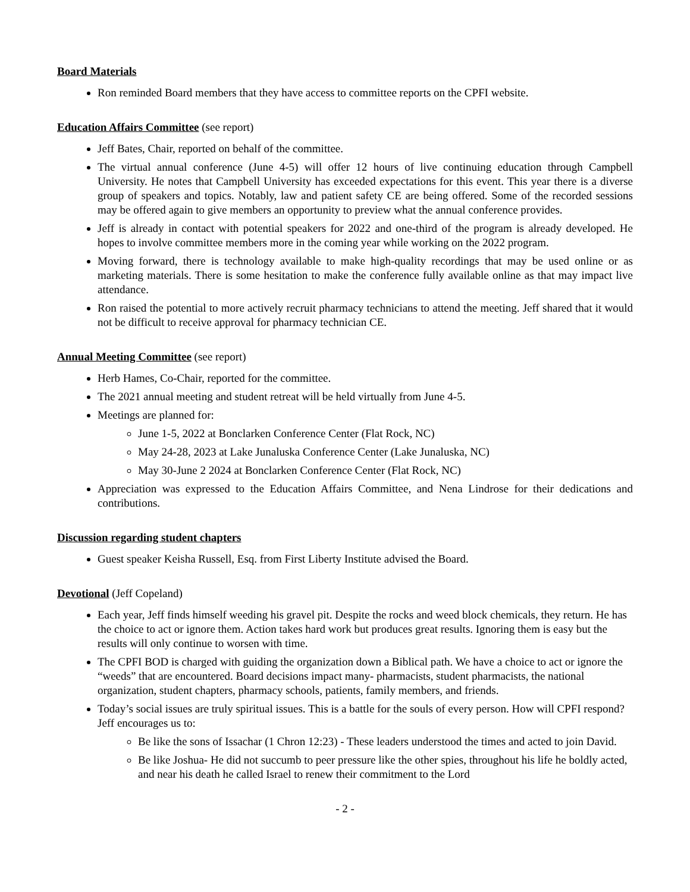Board Materials
Ron reminded Board members that they have access to committee reports on the CPFI website.
Education Affairs Committee (see report)
Jeff Bates, Chair, reported on behalf of the committee.
The virtual annual conference (June 4-5) will offer 12 hours of live continuing education through Campbell University. He notes that Campbell University has exceeded expectations for this event. This year there is a diverse group of speakers and topics. Notably, law and patient safety CE are being offered. Some of the recorded sessions may be offered again to give members an opportunity to preview what the annual conference provides.
Jeff is already in contact with potential speakers for 2022 and one-third of the program is already developed. He hopes to involve committee members more in the coming year while working on the 2022 program.
Moving forward, there is technology available to make high-quality recordings that may be used online or as marketing materials. There is some hesitation to make the conference fully available online as that may impact live attendance.
Ron raised the potential to more actively recruit pharmacy technicians to attend the meeting. Jeff shared that it would not be difficult to receive approval for pharmacy technician CE.
Annual Meeting Committee (see report)
Herb Hames, Co-Chair, reported for the committee.
The 2021 annual meeting and student retreat will be held virtually from June 4-5.
Meetings are planned for:
June 1-5, 2022 at Bonclarken Conference Center (Flat Rock, NC)
May 24-28, 2023 at Lake Junaluska Conference Center (Lake Junaluska, NC)
May 30-June 2 2024 at Bonclarken Conference Center (Flat Rock, NC)
Appreciation was expressed to the Education Affairs Committee, and Nena Lindrose for their dedications and contributions.
Discussion regarding student chapters
Guest speaker Keisha Russell, Esq. from First Liberty Institute advised the Board.
Devotional (Jeff Copeland)
Each year, Jeff finds himself weeding his gravel pit. Despite the rocks and weed block chemicals, they return. He has the choice to act or ignore them. Action takes hard work but produces great results. Ignoring them is easy but the results will only continue to worsen with time.
The CPFI BOD is charged with guiding the organization down a Biblical path. We have a choice to act or ignore the “weeds” that are encountered. Board decisions impact many- pharmacists, student pharmacists, the national organization, student chapters, pharmacy schools, patients, family members, and friends.
Today’s social issues are truly spiritual issues. This is a battle for the souls of every person. How will CPFI respond? Jeff encourages us to:
Be like the sons of Issachar (1 Chron 12:23) - These leaders understood the times and acted to join David.
Be like Joshua- He did not succumb to peer pressure like the other spies, throughout his life he boldly acted, and near his death he called Israel to renew their commitment to the Lord
- 2 -